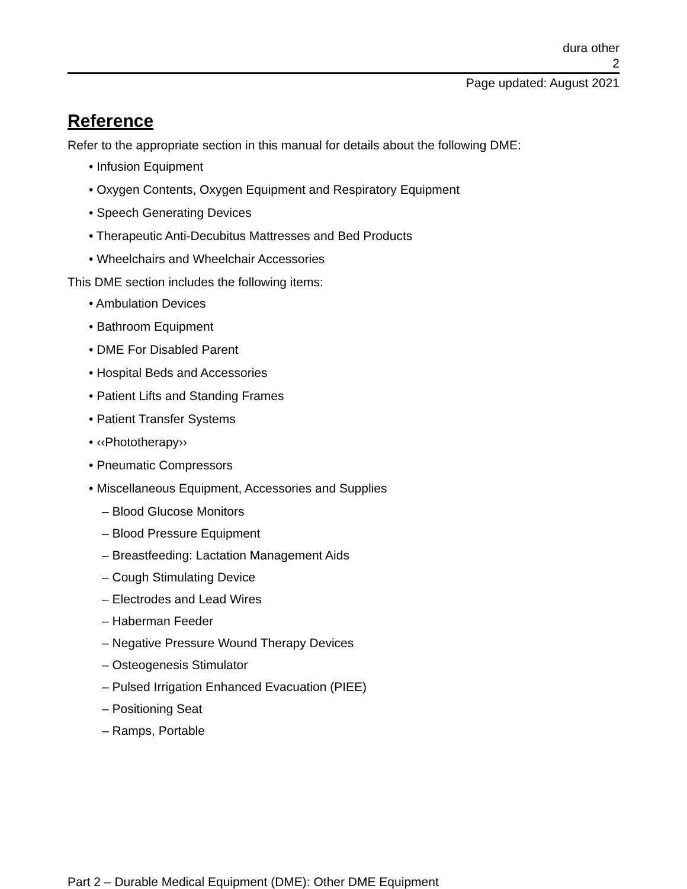dura other
2
Page updated: August 2021
Reference
Refer to the appropriate section in this manual for details about the following DME:
• Infusion Equipment
• Oxygen Contents, Oxygen Equipment and Respiratory Equipment
• Speech Generating Devices
• Therapeutic Anti-Decubitus Mattresses and Bed Products
• Wheelchairs and Wheelchair Accessories
This DME section includes the following items:
• Ambulation Devices
• Bathroom Equipment
• DME For Disabled Parent
• Hospital Beds and Accessories
• Patient Lifts and Standing Frames
• Patient Transfer Systems
• ‹‹Phototherapy››
• Pneumatic Compressors
• Miscellaneous Equipment, Accessories and Supplies
– Blood Glucose Monitors
– Blood Pressure Equipment
– Breastfeeding: Lactation Management Aids
– Cough Stimulating Device
– Electrodes and Lead Wires
– Haberman Feeder
– Negative Pressure Wound Therapy Devices
– Osteogenesis Stimulator
– Pulsed Irrigation Enhanced Evacuation (PIEE)
– Positioning Seat
– Ramps, Portable
Part 2 – Durable Medical Equipment (DME): Other DME Equipment